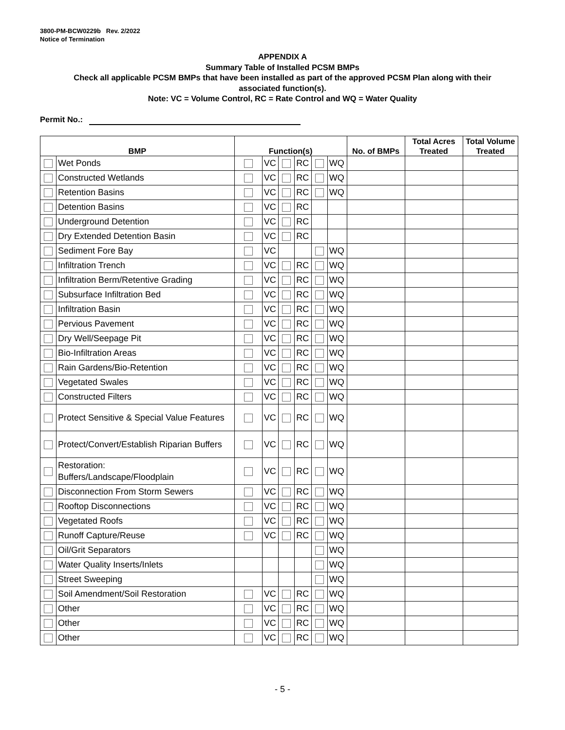3800-PM-BCW0229b Rev. 2/2022
Notice of Termination
APPENDIX A
Summary Table of Installed PCSM BMPs
Check all applicable PCSM BMPs that have been installed as part of the approved PCSM Plan along with their
associated function(s).
Note: VC = Volume Control, RC = Rate Control and WQ = Water Quality
Permit No.:
| BMP | | Function(s) | | | | | | No. of BMPs | Total Acres Treated | Total Volume Treated |
| --- | --- | --- | --- | --- | --- | --- | --- | --- | --- | --- |
| | Wet Ponds | | VC | | RC | | WQ | | | |
| | Constructed Wetlands | | VC | | RC | | WQ | | | |
| | Retention Basins | | VC | | RC | | WQ | | | |
| | Detention Basins | | VC | | RC | | | | | |
| | Underground Detention | | VC | | RC | | | | | |
| | Dry Extended Detention Basin | | VC | | RC | | | | | |
| | Sediment Fore Bay | | VC | | | | WQ | | | |
| | Infiltration Trench | | VC | | RC | | WQ | | | |
| | Infiltration Berm/Retentive Grading | | VC | | RC | | WQ | | | |
| | Subsurface Infiltration Bed | | VC | | RC | | WQ | | | |
| | Infiltration Basin | | VC | | RC | | WQ | | | |
| | Pervious Pavement | | VC | | RC | | WQ | | | |
| | Dry Well/Seepage Pit | | VC | | RC | | WQ | | | |
| | Bio-Infiltration Areas | | VC | | RC | | WQ | | | |
| | Rain Gardens/Bio-Retention | | VC | | RC | | WQ | | | |
| | Vegetated Swales | | VC | | RC | | WQ | | | |
| | Constructed Filters | | VC | | RC | | WQ | | | |
| | Protect Sensitive & Special Value Features | | VC | | RC | | WQ | | | |
| | Protect/Convert/Establish Riparian Buffers | | VC | | RC | | WQ | | | |
| | Restoration: Buffers/Landscape/Floodplain | | VC | | RC | | WQ | | | |
| | Disconnection From Storm Sewers | | VC | | RC | | WQ | | | |
| | Rooftop Disconnections | | VC | | RC | | WQ | | | |
| | Vegetated Roofs | | VC | | RC | | WQ | | | |
| | Runoff Capture/Reuse | | VC | | RC | | WQ | | | |
| | Oil/Grit Separators | | | | | | WQ | | | |
| | Water Quality Inserts/Inlets | | | | | | WQ | | | |
| | Street Sweeping | | | | | | WQ | | | |
| | Soil Amendment/Soil Restoration | | VC | | RC | | WQ | | | |
| | Other | | VC | | RC | | WQ | | | |
| | Other | | VC | | RC | | WQ | | | |
| | Other | | VC | | RC | | WQ | | | |
- 5 -